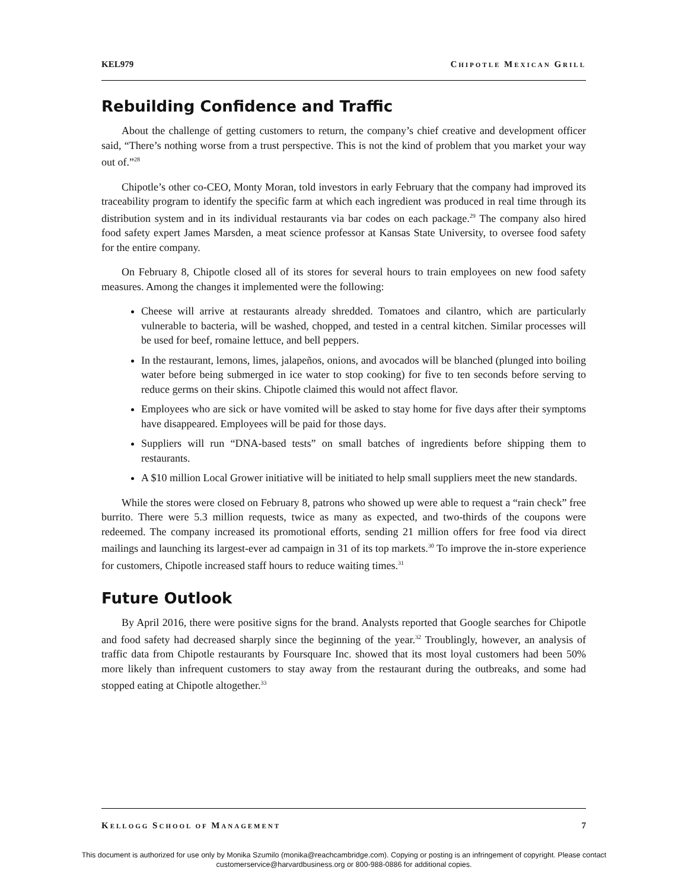KEL979 CHIPOTLE MEXICAN GRILL
Rebuilding Confidence and Traffic
About the challenge of getting customers to return, the company’s chief creative and development officer said, “There’s nothing worse from a trust perspective. This is not the kind of problem that you market your way out of.”<sup>28</sup>
Chipotle’s other co-CEO, Monty Moran, told investors in early February that the company had improved its traceability program to identify the specific farm at which each ingredient was produced in real time through its distribution system and in its individual restaurants via bar codes on each package.<sup>29</sup> The company also hired food safety expert James Marsden, a meat science professor at Kansas State University, to oversee food safety for the entire company.
On February 8, Chipotle closed all of its stores for several hours to train employees on new food safety measures. Among the changes it implemented were the following:
Cheese will arrive at restaurants already shredded. Tomatoes and cilantro, which are particularly vulnerable to bacteria, will be washed, chopped, and tested in a central kitchen. Similar processes will be used for beef, romaine lettuce, and bell peppers.
In the restaurant, lemons, limes, jalapeños, onions, and avocados will be blanched (plunged into boiling water before being submerged in ice water to stop cooking) for five to ten seconds before serving to reduce germs on their skins. Chipotle claimed this would not affect flavor.
Employees who are sick or have vomited will be asked to stay home for five days after their symptoms have disappeared. Employees will be paid for those days.
Suppliers will run “DNA-based tests” on small batches of ingredients before shipping them to restaurants.
A $10 million Local Grower initiative will be initiated to help small suppliers meet the new standards.
While the stores were closed on February 8, patrons who showed up were able to request a “rain check” free burrito. There were 5.3 million requests, twice as many as expected, and two-thirds of the coupons were redeemed. The company increased its promotional efforts, sending 21 million offers for free food via direct mailings and launching its largest-ever ad campaign in 31 of its top markets.<sup>30</sup> To improve the in-store experience for customers, Chipotle increased staff hours to reduce waiting times.<sup>31</sup>
Future Outlook
By April 2016, there were positive signs for the brand. Analysts reported that Google searches for Chipotle and food safety had decreased sharply since the beginning of the year.<sup>32</sup> Troublingly, however, an analysis of traffic data from Chipotle restaurants by Foursquare Inc. showed that its most loyal customers had been 50% more likely than infrequent customers to stay away from the restaurant during the outbreaks, and some had stopped eating at Chipotle altogether.<sup>33</sup>
KELLOGG SCHOOL OF MANAGEMENT 7
This document is authorized for use only by Monika Szumilo (monika@reachcambridge.com). Copying or posting is an infringement of copyright. Please contact
customerservice@harvardbusiness.org or 800-988-0886 for additional copies.